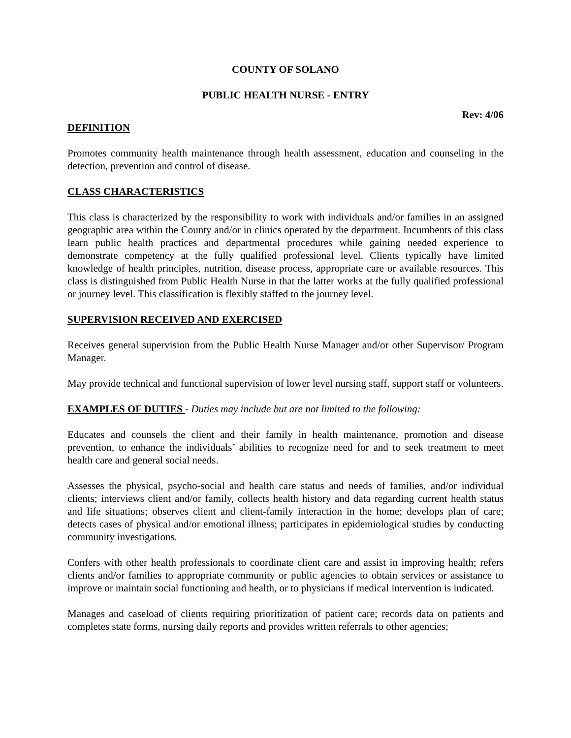COUNTY OF SOLANO
PUBLIC HEALTH NURSE - ENTRY
Rev: 4/06
DEFINITION
Promotes community health maintenance through health assessment, education and counseling in the detection, prevention and control of disease.
CLASS CHARACTERISTICS
This class is characterized by the responsibility to work with individuals and/or families in an assigned geographic area within the County and/or in clinics operated by the department. Incumbents of this class learn public health practices and departmental procedures while gaining needed experience to demonstrate competency at the fully qualified professional level. Clients typically have limited knowledge of health principles, nutrition, disease process, appropriate care or available resources. This class is distinguished from Public Health Nurse in that the latter works at the fully qualified professional or journey level. This classification is flexibly staffed to the journey level.
SUPERVISION RECEIVED AND EXERCISED
Receives general supervision from the Public Health Nurse Manager and/or other Supervisor/ Program Manager.
May provide technical and functional supervision of lower level nursing staff, support staff or volunteers.
EXAMPLES OF DUTIES - Duties may include but are not limited to the following:
Educates and counsels the client and their family in health maintenance, promotion and disease prevention, to enhance the individuals’ abilities to recognize need for and to seek treatment to meet health care and general social needs.
Assesses the physical, psycho-social and health care status and needs of families, and/or individual clients; interviews client and/or family, collects health history and data regarding current health status and life situations; observes client and client-family interaction in the home; develops plan of care; detects cases of physical and/or emotional illness; participates in epidemiological studies by conducting community investigations.
Confers with other health professionals to coordinate client care and assist in improving health; refers clients and/or families to appropriate community or public agencies to obtain services or assistance to improve or maintain social functioning and health, or to physicians if medical intervention is indicated.
Manages and caseload of clients requiring prioritization of patient care; records data on patients and completes state forms, nursing daily reports and provides written referrals to other agencies;